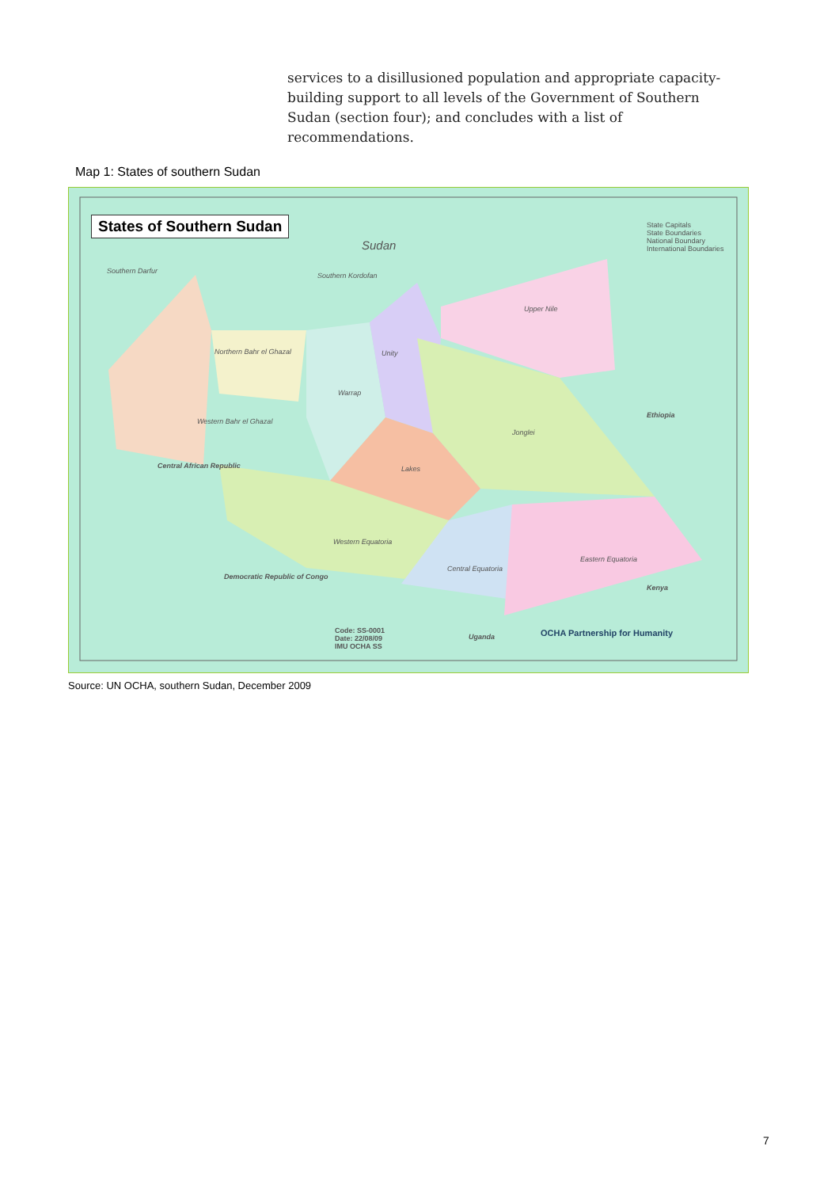services to a disillusioned population and appropriate capacity-building support to all levels of the Government of Southern Sudan (section four); and concludes with a list of recommendations.
Map 1: States of southern Sudan
States of Southern Sudan
Sudan
Southern Darfur
Southern Kordofan
Northern Bahr el Ghazal
Warrap
Unity
Upper Nile
Western Bahr el Ghazal
Jonglei
Lakes
Western Equatoria
Central Equatoria
Eastern Equatoria
Ethiopia
Central African Republic
Democratic Republic of Congo
Kenya
Uganda
State Capitals
State Boundaries
National Boundary
International Boundaries
Code: SS-0001
Date: 22/08/09
IMU OCHA SS
OCHA Partnership for Humanity
Source: UN OCHA, southern Sudan, December 2009
7